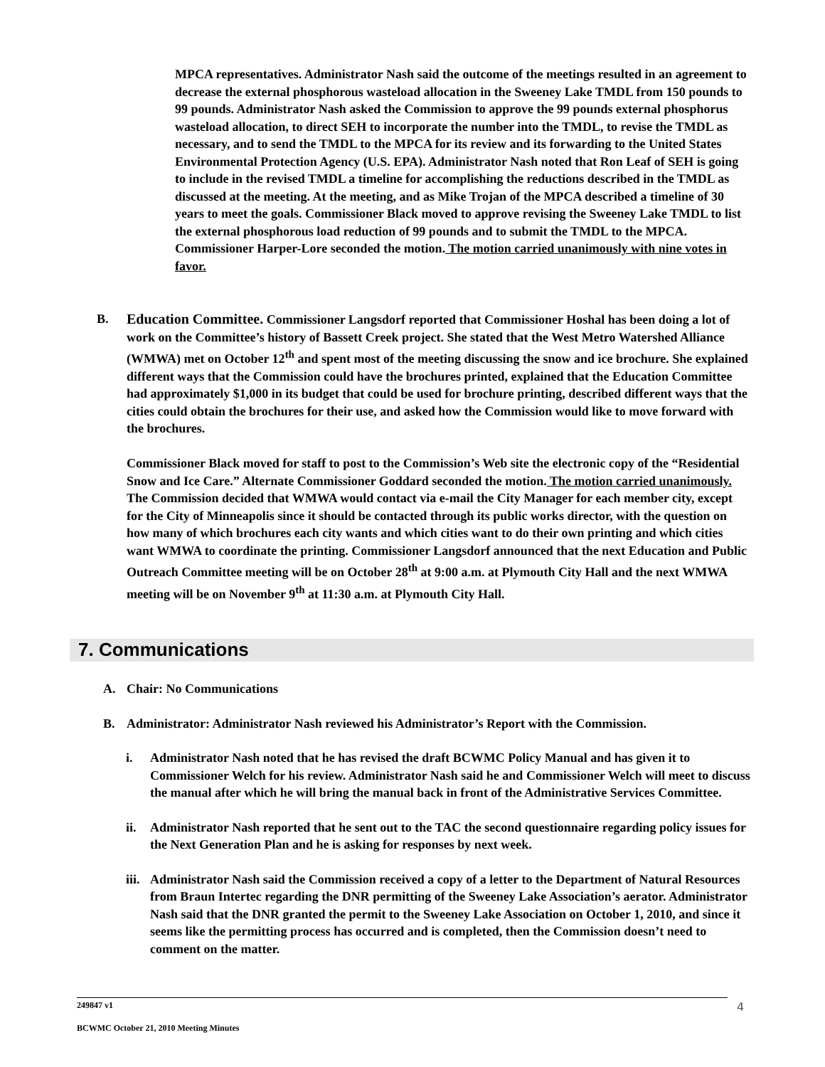MPCA representatives. Administrator Nash said the outcome of the meetings resulted in an agreement to decrease the external phosphorous wasteload allocation in the Sweeney Lake TMDL from 150 pounds to 99 pounds. Administrator Nash asked the Commission to approve the 99 pounds external phosphorus wasteload allocation, to direct SEH to incorporate the number into the TMDL, to revise the TMDL as necessary, and to send the TMDL to the MPCA for its review and its forwarding to the United States Environmental Protection Agency (U.S. EPA). Administrator Nash noted that Ron Leaf of SEH is going to include in the revised TMDL a timeline for accomplishing the reductions described in the TMDL as discussed at the meeting. At the meeting, and as Mike Trojan of the MPCA described a timeline of 30 years to meet the goals. Commissioner Black moved to approve revising the Sweeney Lake TMDL to list the external phosphorous load reduction of 99 pounds and to submit the TMDL to the MPCA. Commissioner Harper-Lore seconded the motion. The motion carried unanimously with nine votes in favor.
B. Education Committee. Commissioner Langsdorf reported that Commissioner Hoshal has been doing a lot of work on the Committee’s history of Bassett Creek project. She stated that the West Metro Watershed Alliance (WMWA) met on October 12<sup>th</sup> and spent most of the meeting discussing the snow and ice brochure. She explained different ways that the Commission could have the brochures printed, explained that the Education Committee had approximately $1,000 in its budget that could be used for brochure printing, described different ways that the cities could obtain the brochures for their use, and asked how the Commission would like to move forward with the brochures.
Commissioner Black moved for staff to post to the Commission’s Web site the electronic copy of the “Residential Snow and Ice Care.” Alternate Commissioner Goddard seconded the motion. The motion carried unanimously. The Commission decided that WMWA would contact via e-mail the City Manager for each member city, except for the City of Minneapolis since it should be contacted through its public works director, with the question on how many of which brochures each city wants and which cities want to do their own printing and which cities want WMWA to coordinate the printing. Commissioner Langsdorf announced that the next Education and Public Outreach Committee meeting will be on October 28<sup>th</sup> at 9:00 a.m. at Plymouth City Hall and the next WMWA meeting will be on November 9<sup>th</sup> at 11:30 a.m. at Plymouth City Hall.
7. Communications
A. Chair: No Communications
B. Administrator: Administrator Nash reviewed his Administrator’s Report with the Commission.
i. Administrator Nash noted that he has revised the draft BCWMC Policy Manual and has given it to Commissioner Welch for his review. Administrator Nash said he and Commissioner Welch will meet to discuss the manual after which he will bring the manual back in front of the Administrative Services Committee.
ii. Administrator Nash reported that he sent out to the TAC the second questionnaire regarding policy issues for the Next Generation Plan and he is asking for responses by next week.
iii.
Administrator Nash said the Commission received a copy of a letter to the Department of Natural Resources from Braun Intertec regarding the DNR permitting of the Sweeney Lake Association’s aerator. Administrator Nash said that the DNR granted the permit to the Sweeney Lake Association on October 1, 2010, and since it seems like the permitting process has occurred and is completed, then the Commission doesn’t need to comment on the matter.
249847 v1
BCWMC October 21, 2010 Meeting Minutes
4